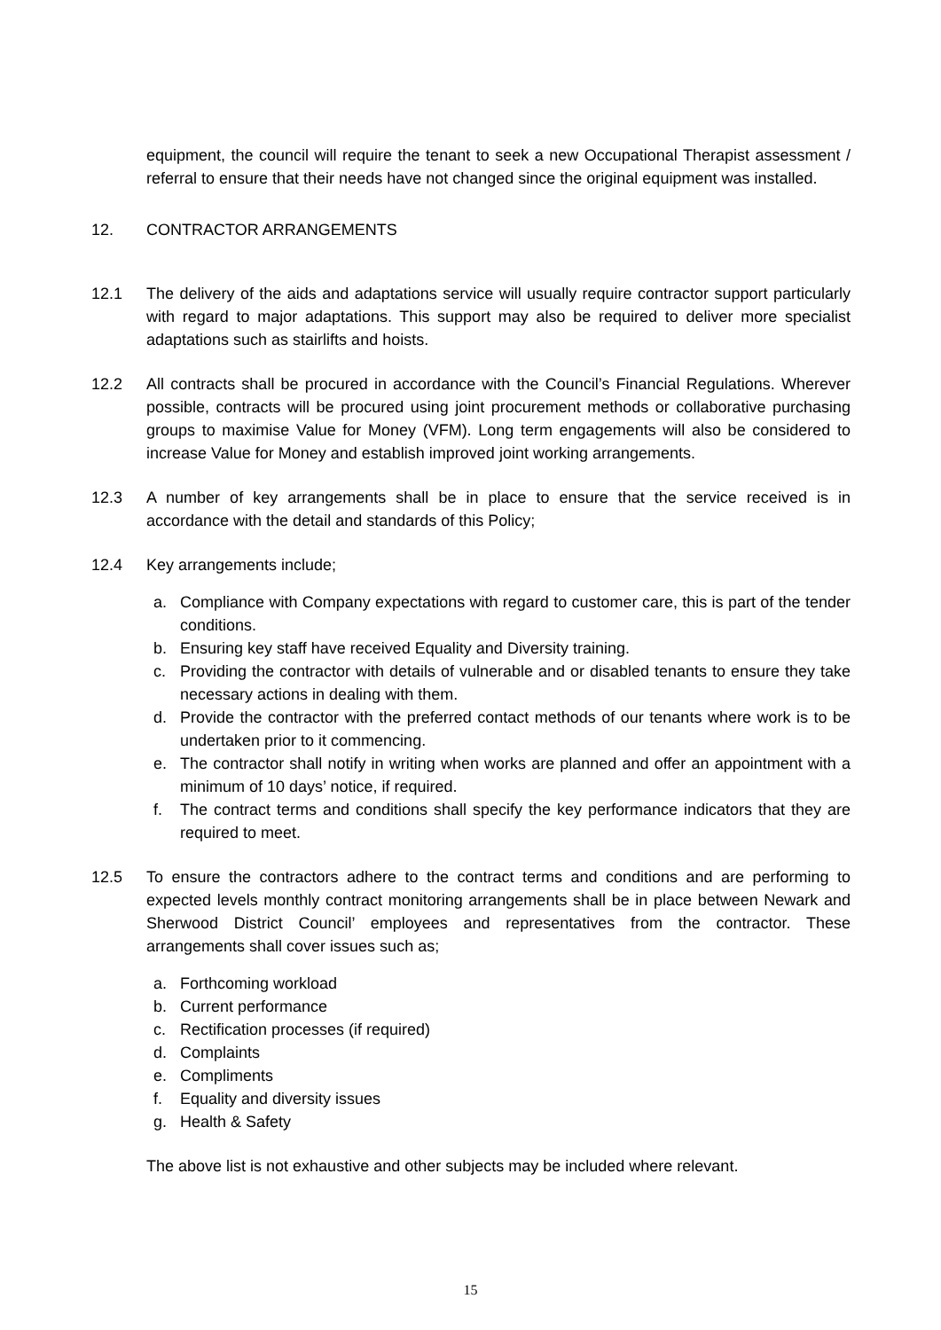equipment, the council will require the tenant to seek a new Occupational Therapist assessment / referral to ensure that their needs have not changed since the original equipment was installed.
12. CONTRACTOR ARRANGEMENTS
12.1 The delivery of the aids and adaptations service will usually require contractor support particularly with regard to major adaptations. This support may also be required to deliver more specialist adaptations such as stairlifts and hoists.
12.2 All contracts shall be procured in accordance with the Council’s Financial Regulations. Wherever possible, contracts will be procured using joint procurement methods or collaborative purchasing groups to maximise Value for Money (VFM). Long term engagements will also be considered to increase Value for Money and establish improved joint working arrangements.
12.3 A number of key arrangements shall be in place to ensure that the service received is in accordance with the detail and standards of this Policy;
12.4 Key arrangements include;
a. Compliance with Company expectations with regard to customer care, this is part of the tender conditions.
b. Ensuring key staff have received Equality and Diversity training.
c. Providing the contractor with details of vulnerable and or disabled tenants to ensure they take necessary actions in dealing with them.
d. Provide the contractor with the preferred contact methods of our tenants where work is to be undertaken prior to it commencing.
e. The contractor shall notify in writing when works are planned and offer an appointment with a minimum of 10 days’ notice, if required.
f. The contract terms and conditions shall specify the key performance indicators that they are required to meet.
12.5 To ensure the contractors adhere to the contract terms and conditions and are performing to expected levels monthly contract monitoring arrangements shall be in place between Newark and Sherwood District Council’ employees and representatives from the contractor. These arrangements shall cover issues such as;
a. Forthcoming workload
b. Current performance
c. Rectification processes (if required)
d. Complaints
e. Compliments
f. Equality and diversity issues
g. Health & Safety
The above list is not exhaustive and other subjects may be included where relevant.
15